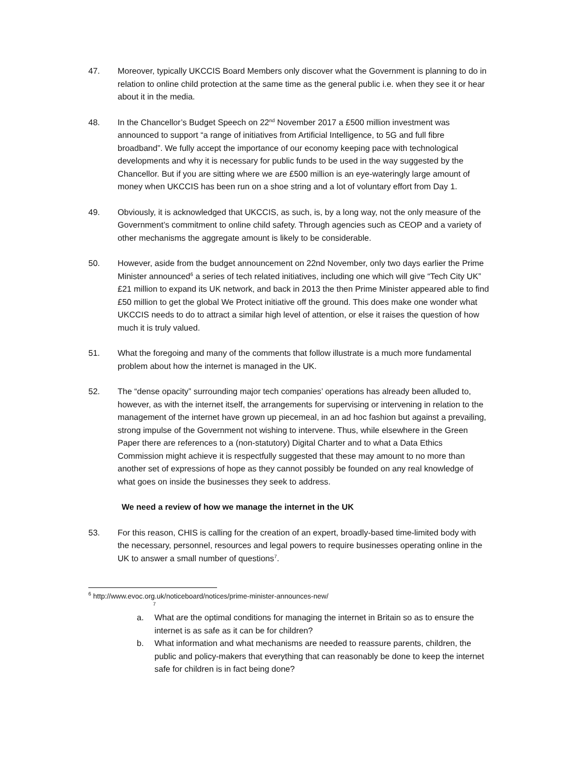47. Moreover, typically UKCCIS Board Members only discover what the Government is planning to do in relation to online child protection at the same time as the general public i.e. when they see it or hear about it in the media.
48. In the Chancellor’s Budget Speech on 22<sup>nd</sup> November 2017 a £500 million investment was announced to support “a range of initiatives from Artificial Intelligence, to 5G and full fibre broadband”. We fully accept the importance of our economy keeping pace with technological developments and why it is necessary for public funds to be used in the way suggested by the Chancellor. But if you are sitting where we are £500 million is an eye-wateringly large amount of money when UKCCIS has been run on a shoe string and a lot of voluntary effort from Day 1.
49. Obviously, it is acknowledged that UKCCIS, as such, is, by a long way, not the only measure of the Government’s commitment to online child safety. Through agencies such as CEOP and a variety of other mechanisms the aggregate amount is likely to be considerable.
50. However, aside from the budget announcement on 22nd November, only two days earlier the Prime Minister announced<sup>6</sup> a series of tech related initiatives, including one which will give “Tech City UK” £21 million to expand its UK network, and back in 2013 the then Prime Minister appeared able to find £50 million to get the global We Protect initiative off the ground. This does make one wonder what UKCCIS needs to do to attract a similar high level of attention, or else it raises the question of how much it is truly valued.
51. What the foregoing and many of the comments that follow illustrate is a much more fundamental problem about how the internet is managed in the UK.
52. The “dense opacity” surrounding major tech companies’ operations has already been alluded to, however, as with the internet itself, the arrangements for supervising or intervening in relation to the management of the internet have grown up piecemeal, in an ad hoc fashion but against a prevailing, strong impulse of the Government not wishing to intervene. Thus, while elsewhere in the Green Paper there are references to a (non-statutory) Digital Charter and to what a Data Ethics Commission might achieve it is respectfully suggested that these may amount to no more than another set of expressions of hope as they cannot possibly be founded on any real knowledge of what goes on inside the businesses they seek to address.
We need a review of how we manage the internet in the UK
53. For this reason, CHIS is calling for the creation of an expert, broadly-based time-limited body with the necessary, personnel, resources and legal powers to require businesses operating online in the UK to answer a small number of questions<sup>7</sup>.
<sup>6</sup> http://www.evoc.org.uk/noticeboard/notices/prime-minister-announces-new/
<sup>7</sup>
a. What are the optimal conditions for managing the internet in Britain so as to ensure the internet is as safe as it can be for children?
b. What information and what mechanisms are needed to reassure parents, children, the public and policy-makers that everything that can reasonably be done to keep the internet safe for children is in fact being done?